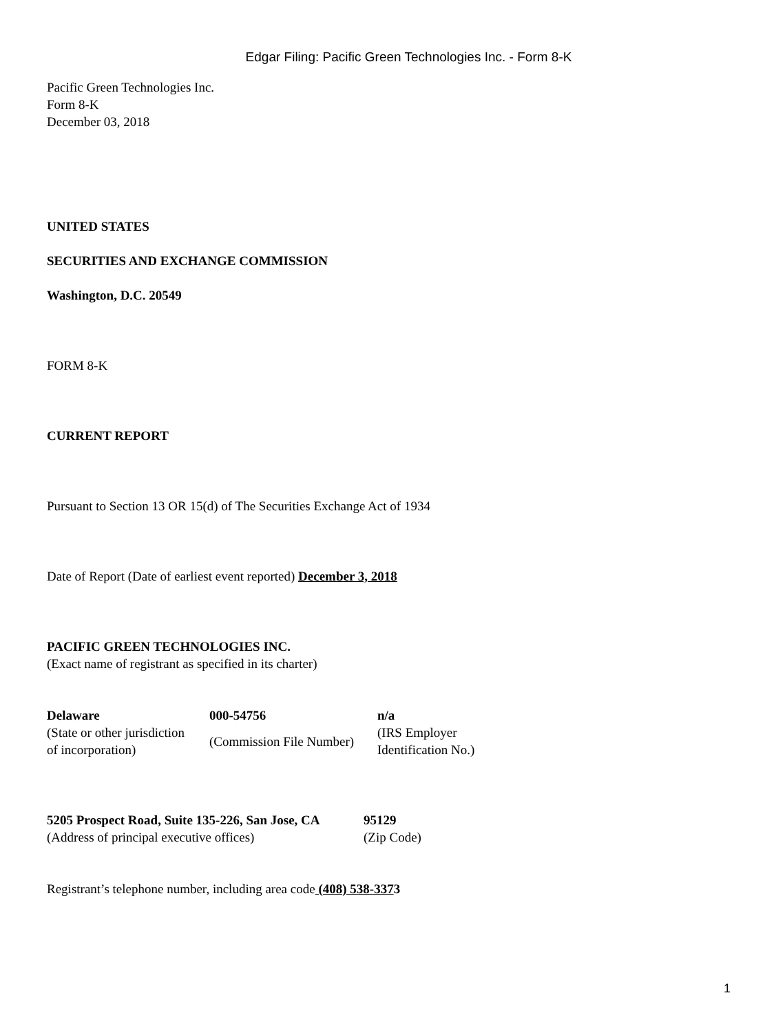Edgar Filing: Pacific Green Technologies Inc. - Form 8-K
Pacific Green Technologies Inc.
Form 8-K
December 03, 2018
UNITED STATES
SECURITIES AND EXCHANGE COMMISSION
Washington, D.C. 20549
FORM 8-K
CURRENT REPORT
Pursuant to Section 13 OR 15(d) of The Securities Exchange Act of 1934
Date of Report (Date of earliest event reported) December 3, 2018
PACIFIC GREEN TECHNOLOGIES INC.
(Exact name of registrant as specified in its charter)
| Delaware | 000-54756 | n/a |
| (State or other jurisdiction of incorporation) | (Commission File Number) | (IRS Employer Identification No.) |
| 5205 Prospect Road, Suite 135-226, San Jose, CA | 95129 |
| (Address of principal executive offices) | (Zip Code) |
Registrant’s telephone number, including area code (408) 538-3373
1